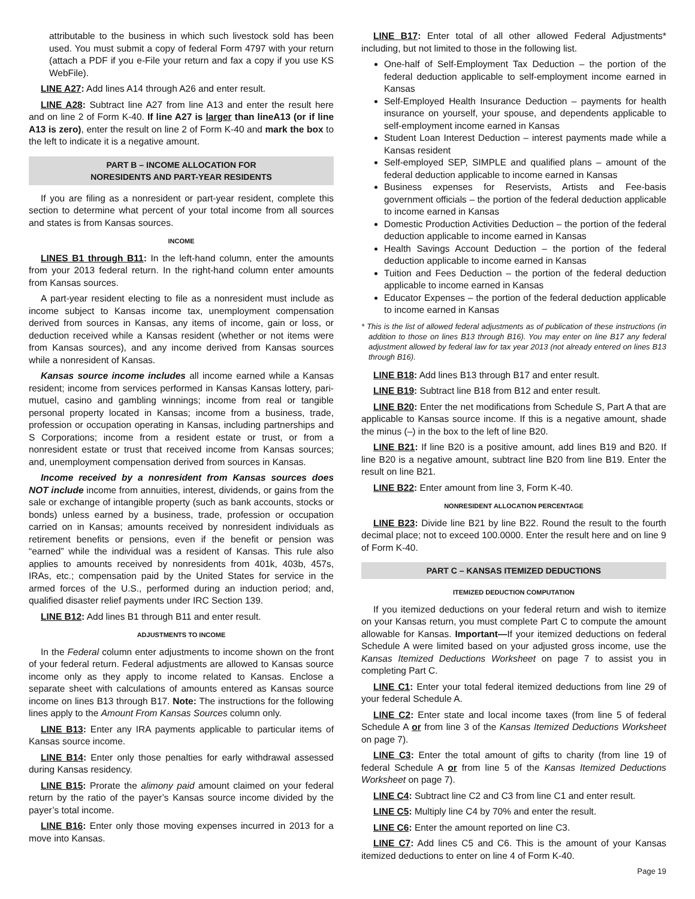attributable to the business in which such livestock sold has been used. You must submit a copy of federal Form 4797 with your return (attach a PDF if you e-File your return and fax a copy if you use KS WebFile).
LINE A27: Add lines A14 through A26 and enter result.
LINE A28: Subtract line A27 from line A13 and enter the result here and on line 2 of Form K-40. If line A27 is larger than lineA13 (or if line A13 is zero), enter the result on line 2 of Form K-40 and mark the box to the left to indicate it is a negative amount.
PART B – INCOME ALLOCATION FOR
NORESIDENTS AND PART-YEAR RESIDENTS
If you are filing as a nonresident or part-year resident, complete this section to determine what percent of your total income from all sources and states is from Kansas sources.
INCOME
LINES B1 through B11: In the left-hand column, enter the amounts from your 2013 federal return. In the right-hand column enter amounts from Kansas sources.
A part-year resident electing to file as a nonresident must include as income subject to Kansas income tax, unemployment compensation derived from sources in Kansas, any items of income, gain or loss, or deduction received while a Kansas resident (whether or not items were from Kansas sources), and any income derived from Kansas sources while a nonresident of Kansas.
Kansas source income includes all income earned while a Kansas resident; income from services performed in Kansas Kansas lottery, pari-mutuel, casino and gambling winnings; income from real or tangible personal property located in Kansas; income from a business, trade, profession or occupation operating in Kansas, including partnerships and S Corporations; income from a resident estate or trust, or from a nonresident estate or trust that received income from Kansas sources; and, unemployment compensation derived from sources in Kansas.
Income received by a nonresident from Kansas sources does NOT include income from annuities, interest, dividends, or gains from the sale or exchange of intangible property (such as bank accounts, stocks or bonds) unless earned by a business, trade, profession or occupation carried on in Kansas; amounts received by nonresident individuals as retirement benefits or pensions, even if the benefit or pension was “earned” while the individual was a resident of Kansas. This rule also applies to amounts received by nonresidents from 401k, 403b, 457s, IRAs, etc.; compensation paid by the United States for service in the armed forces of the U.S., performed during an induction period; and, qualified disaster relief payments under IRC Section 139.
LINE B12: Add lines B1 through B11 and enter result.
ADJUSTMENTS TO INCOME
In the Federal column enter adjustments to income shown on the front of your federal return. Federal adjustments are allowed to Kansas source income only as they apply to income related to Kansas. Enclose a separate sheet with calculations of amounts entered as Kansas source income on lines B13 through B17. Note: The instructions for the following lines apply to the Amount From Kansas Sources column only.
LINE B13: Enter any IRA payments applicable to particular items of Kansas source income.
LINE B14: Enter only those penalties for early withdrawal assessed during Kansas residency.
LINE B15: Prorate the alimony paid amount claimed on your federal return by the ratio of the payer’s Kansas source income divided by the payer’s total income.
LINE B16: Enter only those moving expenses incurred in 2013 for a move into Kansas.
LINE B17: Enter total of all other allowed Federal Adjustments* including, but not limited to those in the following list.
One-half of Self-Employment Tax Deduction – the portion of the federal deduction applicable to self-employment income earned in Kansas
Self-Employed Health Insurance Deduction – payments for health insurance on yourself, your spouse, and dependents applicable to self-employment income earned in Kansas
Student Loan Interest Deduction – interest payments made while a Kansas resident
Self-employed SEP, SIMPLE and qualified plans – amount of the federal deduction applicable to income earned in Kansas
Business expenses for Reservists, Artists and Fee-basis government officials – the portion of the federal deduction applicable to income earned in Kansas
Domestic Production Activities Deduction – the portion of the federal deduction applicable to income earned in Kansas
Health Savings Account Deduction – the portion of the federal deduction applicable to income earned in Kansas
Tuition and Fees Deduction – the portion of the federal deduction applicable to income earned in Kansas
Educator Expenses – the portion of the federal deduction applicable to income earned in Kansas
* This is the list of allowed federal adjustments as of publication of these instructions (in addition to those on lines B13 through B16). You may enter on line B17 any federal adjustment allowed by federal law for tax year 2013 (not already entered on lines B13 through B16).
LINE B18: Add lines B13 through B17 and enter result.
LINE B19: Subtract line B18 from B12 and enter result.
LINE B20: Enter the net modifications from Schedule S, Part A that are applicable to Kansas source income. If this is a negative amount, shade the minus (–) in the box to the left of line B20.
LINE B21: If line B20 is a positive amount, add lines B19 and B20. If line B20 is a negative amount, subtract line B20 from line B19. Enter the result on line B21.
LINE B22: Enter amount from line 3, Form K-40.
NONRESIDENT ALLOCATION PERCENTAGE
LINE B23: Divide line B21 by line B22. Round the result to the fourth decimal place; not to exceed 100.0000. Enter the result here and on line 9 of Form K-40.
PART C – KANSAS ITEMIZED DEDUCTIONS
ITEMIZED DEDUCTION COMPUTATION
If you itemized deductions on your federal return and wish to itemize on your Kansas return, you must complete Part C to compute the amount allowable for Kansas. Important—If your itemized deductions on federal Schedule A were limited based on your adjusted gross income, use the Kansas Itemized Deductions Worksheet on page 7 to assist you in completing Part C.
LINE C1: Enter your total federal itemized deductions from line 29 of your federal Schedule A.
LINE C2: Enter state and local income taxes (from line 5 of federal Schedule A or from line 3 of the Kansas Itemized Deductions Worksheet on page 7).
LINE C3: Enter the total amount of gifts to charity (from line 19 of federal Schedule A or from line 5 of the Kansas Itemized Deductions Worksheet on page 7).
LINE C4: Subtract line C2 and C3 from line C1 and enter result.
LINE C5: Multiply line C4 by 70% and enter the result.
LINE C6: Enter the amount reported on line C3.
LINE C7: Add lines C5 and C6. This is the amount of your Kansas itemized deductions to enter on line 4 of Form K-40.
Page 19